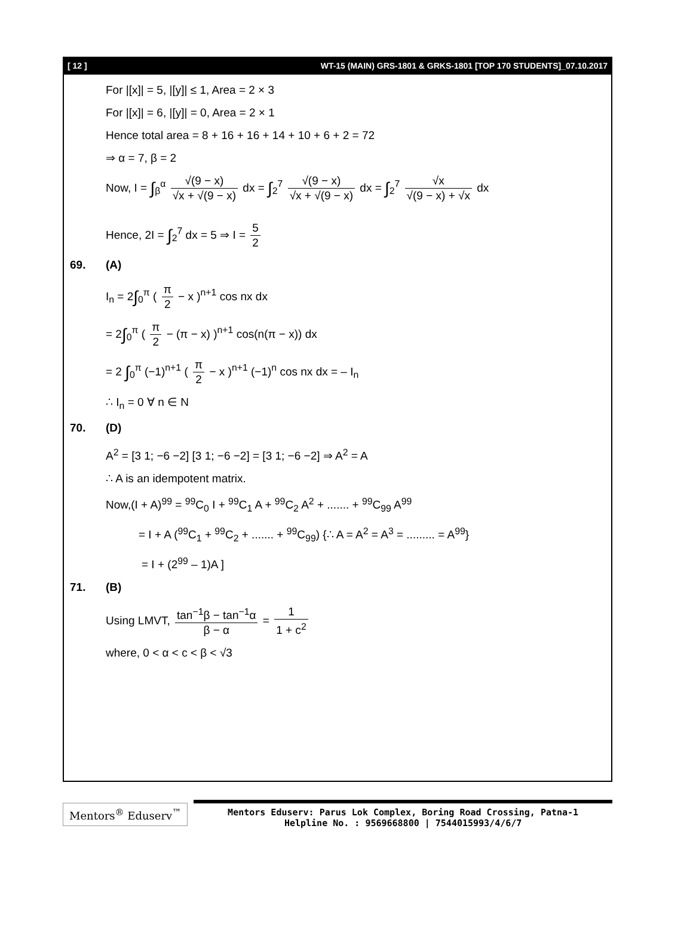[ 12 ] WT-15 (MAIN) GRS-1801 & GRKS-1801 [TOP 170 STUDENTS]_07.10.2017
For |[x]| = 5, |[y]| ≤ 1, Area = 2 × 3
For |[x]| = 6, |[y]| = 0, Area = 2 × 1
Hence total area = 8 + 16 + 16 + 14 + 10 + 6 + 2 = 72
⇒ α = 7, β = 2
Now, I = ∫<sub>β</sub><sup>α</sup> √(9 − x) √x + √(9 − x) dx = ∫<sub>2</sub><sup>7</sup> √(9 − x) √x + √(9 − x) dx = ∫<sub>2</sub><sup>7</sup> √x √(9 − x) + √x dx
Hence, 2I = ∫<sub>2</sub><sup>7</sup> dx = 5 ⇒ I = 5 2
69. (A)
I<sub>n</sub> = 2∫<sub>0</sub><sup>π</sup> ( π 2 − x )<sup>n+1</sup> cos nx dx
= 2∫<sub>0</sub><sup>π</sup> ( π 2 − (π − x) )<sup>n+1</sup> cos(n(π − x)) dx
= 2 ∫<sub>0</sub><sup>π</sup> (−1)<sup>n+1</sup> ( π 2 − x )<sup>n+1</sup> (−1)<sup>n</sup> cos nx dx = – I<sub>n</sub>
∴ I<sub>n</sub> = 0 ∀ n ∈ N
70. (D)
A<sup>2</sup> = [3 1; −6 −2] [3 1; −6 −2] = [3 1; −6 −2] ⇒ A<sup>2</sup> = A
∴ A is an idempotent matrix.
Now,(I + A)<sup>99</sup> = <sup>99</sup>C<sub>0</sub> I + <sup>99</sup>C<sub>1</sub> A + <sup>99</sup>C<sub>2</sub> A<sup>2</sup> + ....... + <sup>99</sup>C<sub>99</sub> A<sup>99</sup>
= I + A (<sup>99</sup>C<sub>1</sub> + <sup>99</sup>C<sub>2</sub> + ....... + <sup>99</sup>C<sub>99</sub>) {∴ A = A<sup>2</sup> = A<sup>3</sup> = ......... = A<sup>99</sup>}
= I + (2<sup>99</sup> – 1)A ]
71. (B)
Using LMVT, tan<sup>−1</sup>β − tan<sup>−1</sup>α β − α = 1 1 + c<sup>2</sup>
where, 0 < α < c < β < √3
Mentors<sup>®</sup> Eduserv<sup>™</sup>
Mentors Eduserv: Parus Lok Complex, Boring Road Crossing, Patna-1
Helpline No. : 9569668800 | 7544015993/4/6/7